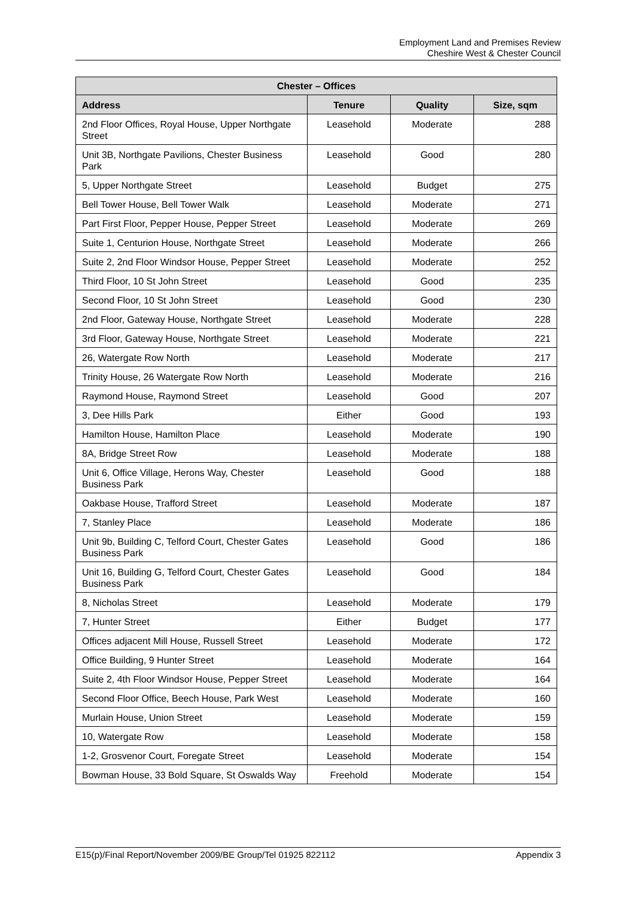Employment Land and Premises Review
Cheshire West & Chester Council
| Chester – Offices | | | |
| --- | --- | --- | --- |
| Address | Tenure | Quality | Size, sqm |
| 2nd Floor Offices, Royal House, Upper Northgate Street | Leasehold | Moderate | 288 |
| Unit 3B, Northgate Pavilions, Chester Business Park | Leasehold | Good | 280 |
| 5, Upper Northgate Street | Leasehold | Budget | 275 |
| Bell Tower House, Bell Tower Walk | Leasehold | Moderate | 271 |
| Part First Floor, Pepper House, Pepper Street | Leasehold | Moderate | 269 |
| Suite 1, Centurion House, Northgate Street | Leasehold | Moderate | 266 |
| Suite 2, 2nd Floor Windsor House, Pepper Street | Leasehold | Moderate | 252 |
| Third Floor, 10 St John Street | Leasehold | Good | 235 |
| Second Floor, 10 St John Street | Leasehold | Good | 230 |
| 2nd Floor, Gateway House, Northgate Street | Leasehold | Moderate | 228 |
| 3rd Floor, Gateway House, Northgate Street | Leasehold | Moderate | 221 |
| 26, Watergate Row North | Leasehold | Moderate | 217 |
| Trinity House, 26 Watergate Row North | Leasehold | Moderate | 216 |
| Raymond House, Raymond Street | Leasehold | Good | 207 |
| 3, Dee Hills Park | Either | Good | 193 |
| Hamilton House, Hamilton Place | Leasehold | Moderate | 190 |
| 8A, Bridge Street Row | Leasehold | Moderate | 188 |
| Unit 6, Office Village, Herons Way, Chester Business Park | Leasehold | Good | 188 |
| Oakbase House, Trafford Street | Leasehold | Moderate | 187 |
| 7, Stanley Place | Leasehold | Moderate | 186 |
| Unit 9b, Building C, Telford Court, Chester Gates Business Park | Leasehold | Good | 186 |
| Unit 16, Building G, Telford Court, Chester Gates Business Park | Leasehold | Good | 184 |
| 8, Nicholas Street | Leasehold | Moderate | 179 |
| 7, Hunter Street | Either | Budget | 177 |
| Offices adjacent Mill House, Russell Street | Leasehold | Moderate | 172 |
| Office Building, 9 Hunter Street | Leasehold | Moderate | 164 |
| Suite 2, 4th Floor Windsor House, Pepper Street | Leasehold | Moderate | 164 |
| Second Floor Office, Beech House, Park West | Leasehold | Moderate | 160 |
| Murlain House, Union Street | Leasehold | Moderate | 159 |
| 10, Watergate Row | Leasehold | Moderate | 158 |
| 1-2, Grosvenor Court, Foregate Street | Leasehold | Moderate | 154 |
| Bowman House, 33 Bold Square, St Oswalds Way | Freehold | Moderate | 154 |
E15(p)/Final Report/November 2009/BE Group/Tel 01925 822112 Appendix 3